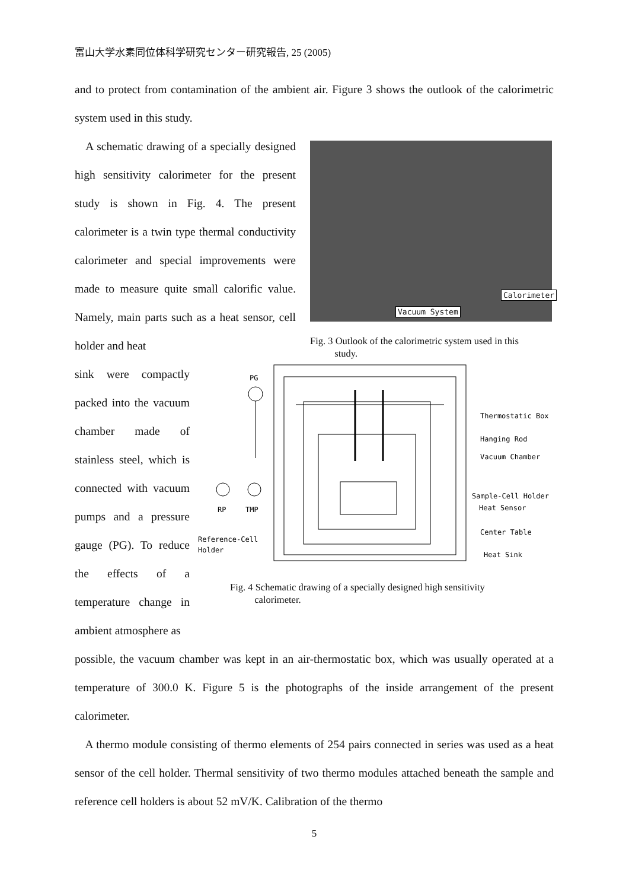富山大学水素同位体科学研究センター研究報告, 25 (2005)
and to protect from contamination of the ambient air. Figure 3 shows the outlook of the calorimetric system used in this study.
A schematic drawing of a specially designed high sensitivity calorimeter for the present study is shown in Fig. 4. The present calorimeter is a twin type thermal conductivity calorimeter and special improvements were made to measure quite small calorific value. Namely, main parts such as a heat sensor, cell holder and heat
Vacuum System
Calorimeter
Fig. 3 Outlook of the calorimetric system used in this
study.
sink were compactly packed into the vacuum chamber made of stainless steel, which is connected with vacuum pumps and a pressure gauge (PG). To reduce the effects of a temperature change in ambient atmosphere as
PG
RP
TMP
Reference-Cell
Holder
Thermostatic Box
Hanging Rod
Vacuum Chamber
Sample-Cell Holder
Heat Sensor
Center Table
Heat Sink
Fig. 4 Schematic drawing of a specially designed high sensitivity
calorimeter.
possible, the vacuum chamber was kept in an air-thermostatic box, which was usually operated at a temperature of 300.0 K. Figure 5 is the photographs of the inside arrangement of the present calorimeter.
A thermo module consisting of thermo elements of 254 pairs connected in series was used as a heat sensor of the cell holder. Thermal sensitivity of two thermo modules attached beneath the sample and reference cell holders is about 52 mV/K. Calibration of the thermo
5